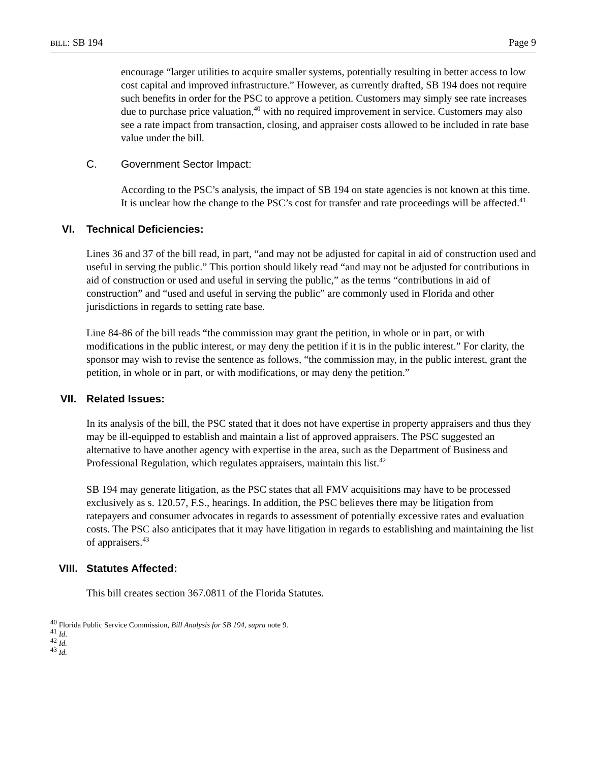BILL: SB 194 Page 9
encourage “larger utilities to acquire smaller systems, potentially resulting in better access to low cost capital and improved infrastructure.” However, as currently drafted, SB 194 does not require such benefits in order for the PSC to approve a petition. Customers may simply see rate increases due to purchase price valuation,<sup>40</sup> with no required improvement in service. Customers may also see a rate impact from transaction, closing, and appraiser costs allowed to be included in rate base value under the bill.
C. Government Sector Impact:
According to the PSC’s analysis, the impact of SB 194 on state agencies is not known at this time. It is unclear how the change to the PSC’s cost for transfer and rate proceedings will be affected.<sup>41</sup>
VI. Technical Deficiencies:
Lines 36 and 37 of the bill read, in part, “and may not be adjusted for capital in aid of construction used and useful in serving the public.” This portion should likely read “and may not be adjusted for contributions in aid of construction or used and useful in serving the public,” as the terms “contributions in aid of construction” and “used and useful in serving the public” are commonly used in Florida and other jurisdictions in regards to setting rate base.
Line 84-86 of the bill reads “the commission may grant the petition, in whole or in part, or with modifications in the public interest, or may deny the petition if it is in the public interest.” For clarity, the sponsor may wish to revise the sentence as follows, “the commission may, in the public interest, grant the petition, in whole or in part, or with modifications, or may deny the petition.”
VII. Related Issues:
In its analysis of the bill, the PSC stated that it does not have expertise in property appraisers and thus they may be ill-equipped to establish and maintain a list of approved appraisers. The PSC suggested an alternative to have another agency with expertise in the area, such as the Department of Business and Professional Regulation, which regulates appraisers, maintain this list.<sup>42</sup>
SB 194 may generate litigation, as the PSC states that all FMV acquisitions may have to be processed exclusively as s. 120.57, F.S., hearings. In addition, the PSC believes there may be litigation from ratepayers and consumer advocates in regards to assessment of potentially excessive rates and evaluation costs. The PSC also anticipates that it may have litigation in regards to establishing and maintaining the list of appraisers.<sup>43</sup>
VIII. Statutes Affected:
This bill creates section 367.0811 of the Florida Statutes.
<sup>40</sup> Florida Public Service Commission, Bill Analysis for SB 194, supra note 9.
<sup>41</sup> Id.
<sup>42</sup> Id.
<sup>43</sup> Id.